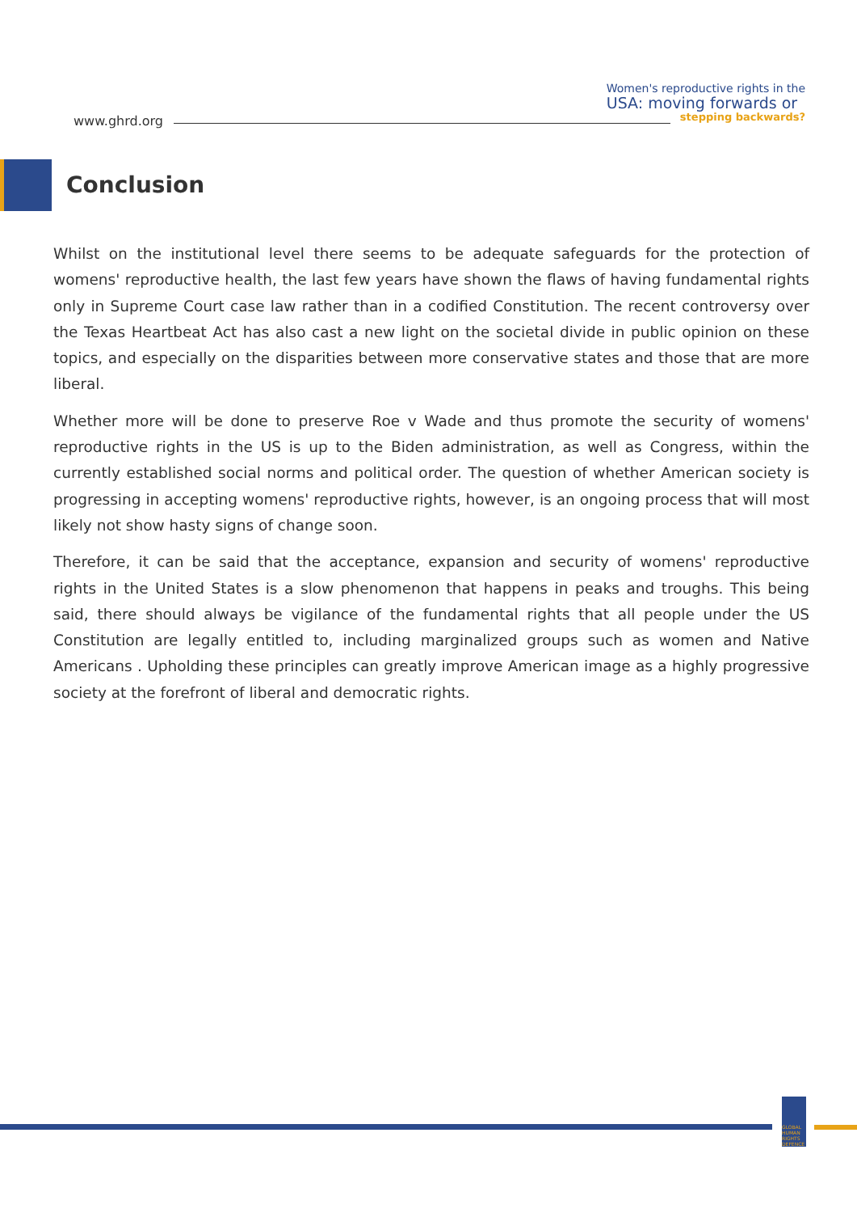Women's reproductive rights in the
USA: moving forwards or
stepping backwards?
www.ghrd.org
Conclusion
Whilst on the institutional level there seems to be adequate safeguards for the protection of womens' reproductive health, the last few years have shown the flaws of having fundamental rights only in Supreme Court case law rather than in a codified Constitution. The recent controversy over the Texas Heartbeat Act has also cast a new light on the societal divide in public opinion on these topics, and especially on the disparities between more conservative states and those that are more liberal.
Whether more will be done to preserve Roe v Wade and thus promote the security of womens' reproductive rights in the US is up to the Biden administration, as well as Congress, within the currently established social norms and political order. The question of whether American society is progressing in accepting womens' reproductive rights, however, is an ongoing process that will most likely not show hasty signs of change soon.
Therefore, it can be said that the acceptance, expansion and security of womens' reproductive rights in the United States is a slow phenomenon that happens in peaks and troughs. This being said, there should always be vigilance of the fundamental rights that all people under the US Constitution are legally entitled to, including marginalized groups such as women and Native Americans . Upholding these principles can greatly improve American image as a highly progressive society at the forefront of liberal and democratic rights.
GLOBAL HUMAN RIGHTS DEFENCE